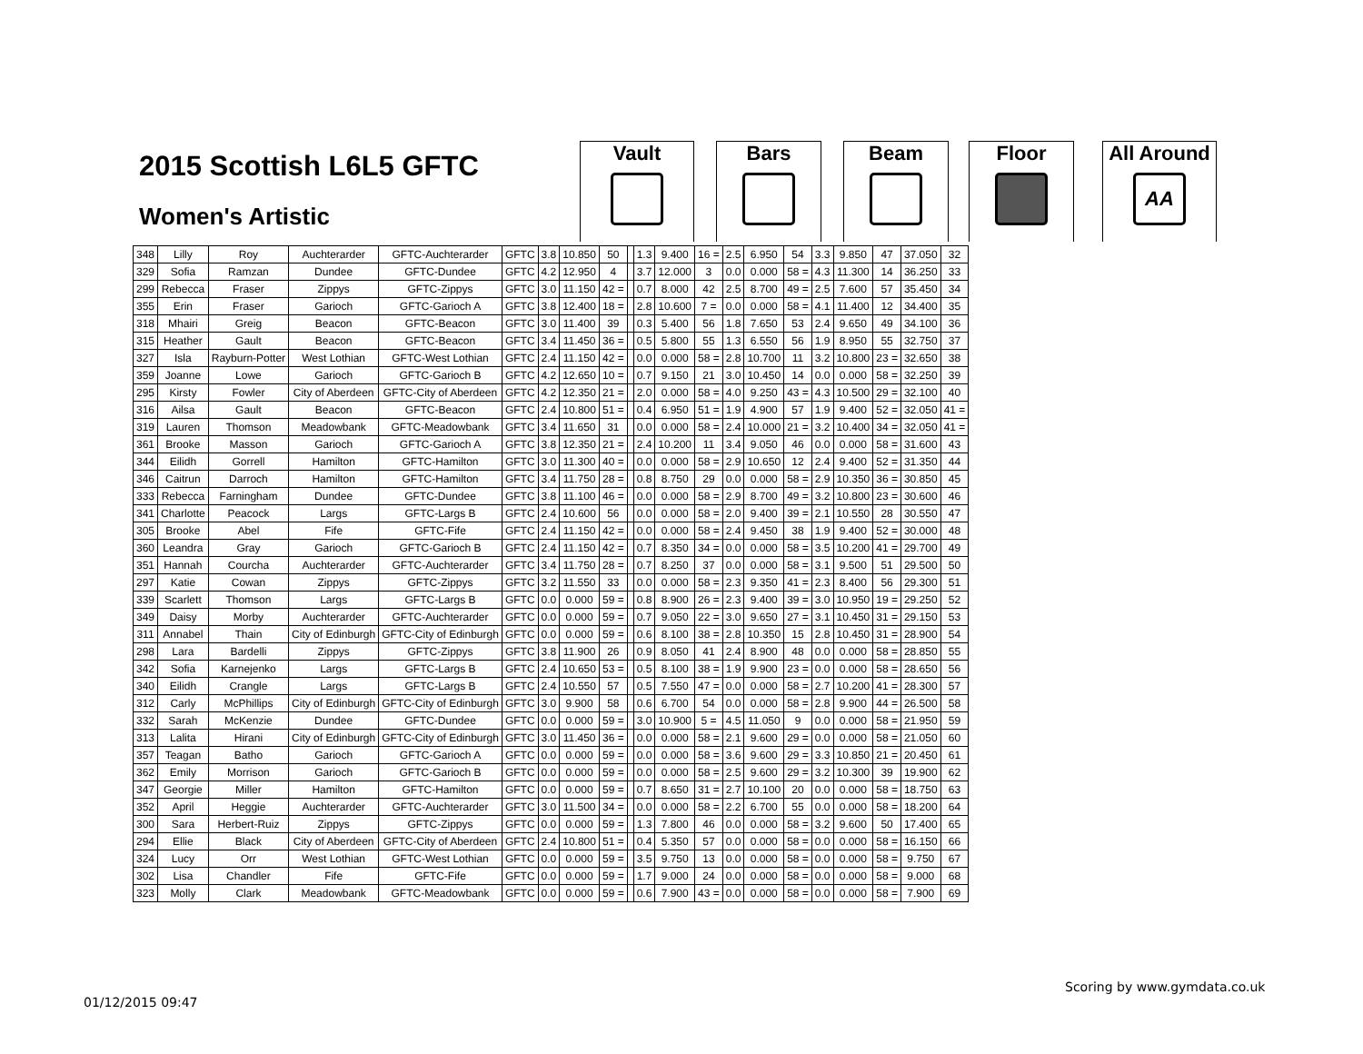2015 Scottish L6L5 GFTC
Women's Artistic
Vault Bars Beam Floor
All Around
AA
| 348 | Lilly | Roy | Auchterarder | GFTC-Auchterarder | GFTC | 3.8 | 10.850 | 50 | | 1.3 | 9.400 | 16 = | 2.5 | 6.950 | 54 | 3.3 | 9.850 | 47 | 37.050 | 32 |
| 329 | Sofia | Ramzan | Dundee | GFTC-Dundee | GFTC | 4.2 | 12.950 | 4 | | 3.7 | 12.000 | 3 | 0.0 | 0.000 | 58 = | 4.3 | 11.300 | 14 | 36.250 | 33 |
| 299 | Rebecca | Fraser | Zippys | GFTC-Zippys | GFTC | 3.0 | 11.150 | 42 = | | 0.7 | 8.000 | 42 | 2.5 | 8.700 | 49 = | 2.5 | 7.600 | 57 | 35.450 | 34 |
| 355 | Erin | Fraser | Garioch | GFTC-Garioch A | GFTC | 3.8 | 12.400 | 18 = | | 2.8 | 10.600 | 7 = | 0.0 | 0.000 | 58 = | 4.1 | 11.400 | 12 | 34.400 | 35 |
| 318 | Mhairi | Greig | Beacon | GFTC-Beacon | GFTC | 3.0 | 11.400 | 39 | | 0.3 | 5.400 | 56 | 1.8 | 7.650 | 53 | 2.4 | 9.650 | 49 | 34.100 | 36 |
| 315 | Heather | Gault | Beacon | GFTC-Beacon | GFTC | 3.4 | 11.450 | 36 = | | 0.5 | 5.800 | 55 | 1.3 | 6.550 | 56 | 1.9 | 8.950 | 55 | 32.750 | 37 |
| 327 | Isla | Rayburn-Potter | West Lothian | GFTC-West Lothian | GFTC | 2.4 | 11.150 | 42 = | | 0.0 | 0.000 | 58 = | 2.8 | 10.700 | 11 | 3.2 | 10.800 | 23 = | 32.650 | 38 |
| 359 | Joanne | Lowe | Garioch | GFTC-Garioch B | GFTC | 4.2 | 12.650 | 10 = | | 0.7 | 9.150 | 21 | 3.0 | 10.450 | 14 | 0.0 | 0.000 | 58 = | 32.250 | 39 |
| 295 | Kirsty | Fowler | City of Aberdeen | GFTC-City of Aberdeen | GFTC | 4.2 | 12.350 | 21 = | | 2.0 | 0.000 | 58 = | 4.0 | 9.250 | 43 = | 4.3 | 10.500 | 29 = | 32.100 | 40 |
| 316 | Ailsa | Gault | Beacon | GFTC-Beacon | GFTC | 2.4 | 10.800 | 51 = | | 0.4 | 6.950 | 51 = | 1.9 | 4.900 | 57 | 1.9 | 9.400 | 52 = | 32.050 | 41 = |
| 319 | Lauren | Thomson | Meadowbank | GFTC-Meadowbank | GFTC | 3.4 | 11.650 | 31 | | 0.0 | 0.000 | 58 = | 2.4 | 10.000 | 21 = | 3.2 | 10.400 | 34 = | 32.050 | 41 = |
| 361 | Brooke | Masson | Garioch | GFTC-Garioch A | GFTC | 3.8 | 12.350 | 21 = | | 2.4 | 10.200 | 11 | 3.4 | 9.050 | 46 | 0.0 | 0.000 | 58 = | 31.600 | 43 |
| 344 | Eilidh | Gorrell | Hamilton | GFTC-Hamilton | GFTC | 3.0 | 11.300 | 40 = | | 0.0 | 0.000 | 58 = | 2.9 | 10.650 | 12 | 2.4 | 9.400 | 52 = | 31.350 | 44 |
| 346 | Caitrun | Darroch | Hamilton | GFTC-Hamilton | GFTC | 3.4 | 11.750 | 28 = | | 0.8 | 8.750 | 29 | 0.0 | 0.000 | 58 = | 2.9 | 10.350 | 36 = | 30.850 | 45 |
| 333 | Rebecca | Farningham | Dundee | GFTC-Dundee | GFTC | 3.8 | 11.100 | 46 = | | 0.0 | 0.000 | 58 = | 2.9 | 8.700 | 49 = | 3.2 | 10.800 | 23 = | 30.600 | 46 |
| 341 | Charlotte | Peacock | Largs | GFTC-Largs B | GFTC | 2.4 | 10.600 | 56 | | 0.0 | 0.000 | 58 = | 2.0 | 9.400 | 39 = | 2.1 | 10.550 | 28 | 30.550 | 47 |
| 305 | Brooke | Abel | Fife | GFTC-Fife | GFTC | 2.4 | 11.150 | 42 = | | 0.0 | 0.000 | 58 = | 2.4 | 9.450 | 38 | 1.9 | 9.400 | 52 = | 30.000 | 48 |
| 360 | Leandra | Gray | Garioch | GFTC-Garioch B | GFTC | 2.4 | 11.150 | 42 = | | 0.7 | 8.350 | 34 = | 0.0 | 0.000 | 58 = | 3.5 | 10.200 | 41 = | 29.700 | 49 |
| 351 | Hannah | Courcha | Auchterarder | GFTC-Auchterarder | GFTC | 3.4 | 11.750 | 28 = | | 0.7 | 8.250 | 37 | 0.0 | 0.000 | 58 = | 3.1 | 9.500 | 51 | 29.500 | 50 |
| 297 | Katie | Cowan | Zippys | GFTC-Zippys | GFTC | 3.2 | 11.550 | 33 | | 0.0 | 0.000 | 58 = | 2.3 | 9.350 | 41 = | 2.3 | 8.400 | 56 | 29.300 | 51 |
| 339 | Scarlett | Thomson | Largs | GFTC-Largs B | GFTC | 0.0 | 0.000 | 59 = | | 0.8 | 8.900 | 26 = | 2.3 | 9.400 | 39 = | 3.0 | 10.950 | 19 = | 29.250 | 52 |
| 349 | Daisy | Morby | Auchterarder | GFTC-Auchterarder | GFTC | 0.0 | 0.000 | 59 = | | 0.7 | 9.050 | 22 = | 3.0 | 9.650 | 27 = | 3.1 | 10.450 | 31 = | 29.150 | 53 |
| 311 | Annabel | Thain | City of Edinburgh | GFTC-City of Edinburgh | GFTC | 0.0 | 0.000 | 59 = | | 0.6 | 8.100 | 38 = | 2.8 | 10.350 | 15 | 2.8 | 10.450 | 31 = | 28.900 | 54 |
| 298 | Lara | Bardelli | Zippys | GFTC-Zippys | GFTC | 3.8 | 11.900 | 26 | | 0.9 | 8.050 | 41 | 2.4 | 8.900 | 48 | 0.0 | 0.000 | 58 = | 28.850 | 55 |
| 342 | Sofia | Karnejenko | Largs | GFTC-Largs B | GFTC | 2.4 | 10.650 | 53 = | | 0.5 | 8.100 | 38 = | 1.9 | 9.900 | 23 = | 0.0 | 0.000 | 58 = | 28.650 | 56 |
| 340 | Eilidh | Crangle | Largs | GFTC-Largs B | GFTC | 2.4 | 10.550 | 57 | | 0.5 | 7.550 | 47 = | 0.0 | 0.000 | 58 = | 2.7 | 10.200 | 41 = | 28.300 | 57 |
| 312 | Carly | McPhillips | City of Edinburgh | GFTC-City of Edinburgh | GFTC | 3.0 | 9.900 | 58 | | 0.6 | 6.700 | 54 | 0.0 | 0.000 | 58 = | 2.8 | 9.900 | 44 = | 26.500 | 58 |
| 332 | Sarah | McKenzie | Dundee | GFTC-Dundee | GFTC | 0.0 | 0.000 | 59 = | | 3.0 | 10.900 | 5 = | 4.5 | 11.050 | 9 | 0.0 | 0.000 | 58 = | 21.950 | 59 |
| 313 | Lalita | Hirani | City of Edinburgh | GFTC-City of Edinburgh | GFTC | 3.0 | 11.450 | 36 = | | 0.0 | 0.000 | 58 = | 2.1 | 9.600 | 29 = | 0.0 | 0.000 | 58 = | 21.050 | 60 |
| 357 | Teagan | Batho | Garioch | GFTC-Garioch A | GFTC | 0.0 | 0.000 | 59 = | | 0.0 | 0.000 | 58 = | 3.6 | 9.600 | 29 = | 3.3 | 10.850 | 21 = | 20.450 | 61 |
| 362 | Emily | Morrison | Garioch | GFTC-Garioch B | GFTC | 0.0 | 0.000 | 59 = | | 0.0 | 0.000 | 58 = | 2.5 | 9.600 | 29 = | 3.2 | 10.300 | 39 | 19.900 | 62 |
| 347 | Georgie | Miller | Hamilton | GFTC-Hamilton | GFTC | 0.0 | 0.000 | 59 = | | 0.7 | 8.650 | 31 = | 2.7 | 10.100 | 20 | 0.0 | 0.000 | 58 = | 18.750 | 63 |
| 352 | April | Heggie | Auchterarder | GFTC-Auchterarder | GFTC | 3.0 | 11.500 | 34 = | | 0.0 | 0.000 | 58 = | 2.2 | 6.700 | 55 | 0.0 | 0.000 | 58 = | 18.200 | 64 |
| 300 | Sara | Herbert-Ruiz | Zippys | GFTC-Zippys | GFTC | 0.0 | 0.000 | 59 = | | 1.3 | 7.800 | 46 | 0.0 | 0.000 | 58 = | 3.2 | 9.600 | 50 | 17.400 | 65 |
| 294 | Ellie | Black | City of Aberdeen | GFTC-City of Aberdeen | GFTC | 2.4 | 10.800 | 51 = | | 0.4 | 5.350 | 57 | 0.0 | 0.000 | 58 = | 0.0 | 0.000 | 58 = | 16.150 | 66 |
| 324 | Lucy | Orr | West Lothian | GFTC-West Lothian | GFTC | 0.0 | 0.000 | 59 = | | 3.5 | 9.750 | 13 | 0.0 | 0.000 | 58 = | 0.0 | 0.000 | 58 = | 9.750 | 67 |
| 302 | Lisa | Chandler | Fife | GFTC-Fife | GFTC | 0.0 | 0.000 | 59 = | | 1.7 | 9.000 | 24 | 0.0 | 0.000 | 58 = | 0.0 | 0.000 | 58 = | 9.000 | 68 |
| 323 | Molly | Clark | Meadowbank | GFTC-Meadowbank | GFTC | 0.0 | 0.000 | 59 = | | 0.6 | 7.900 | 43 = | 0.0 | 0.000 | 58 = | 0.0 | 0.000 | 58 = | 7.900 | 69 |
Scoring by www.gymdata.co.uk
01/12/2015 09:47